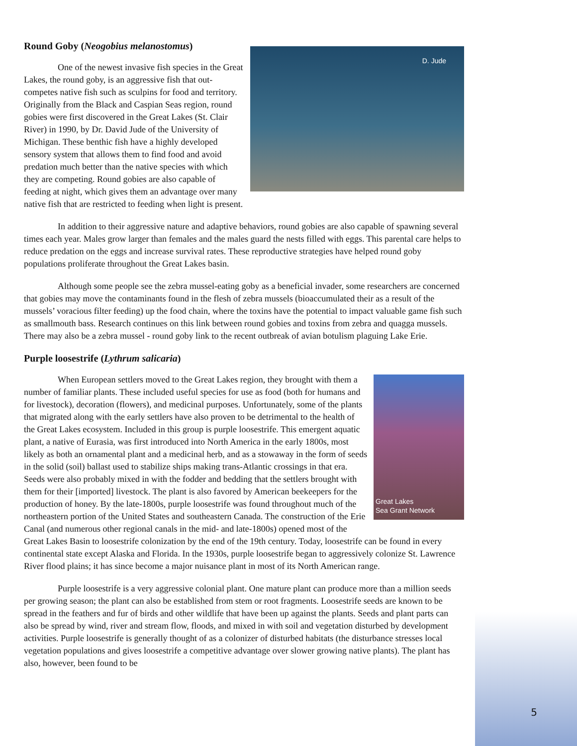Round Goby (Neogobius melanostomus)
D. Jude
One of the newest invasive fish species in the Great Lakes, the round goby, is an aggressive fish that out-competes native fish such as sculpins for food and territory. Originally from the Black and Caspian Seas region, round gobies were first discovered in the Great Lakes (St. Clair River) in 1990, by Dr. David Jude of the University of Michigan. These benthic fish have a highly developed sensory system that allows them to find food and avoid predation much better than the native species with which they are competing. Round gobies are also capable of feeding at night, which gives them an advantage over many native fish that are restricted to feeding when light is present.
In addition to their aggressive nature and adaptive behaviors, round gobies are also capable of spawning several times each year. Males grow larger than females and the males guard the nests filled with eggs. This parental care helps to reduce predation on the eggs and increase survival rates. These reproductive strategies have helped round goby populations proliferate throughout the Great Lakes basin.
Although some people see the zebra mussel-eating goby as a beneficial invader, some researchers are concerned that gobies may move the contaminants found in the flesh of zebra mussels (bioaccumulated their as a result of the mussels’ voracious filter feeding) up the food chain, where the toxins have the potential to impact valuable game fish such as smallmouth bass. Research continues on this link between round gobies and toxins from zebra and quagga mussels. There may also be a zebra mussel - round goby link to the recent outbreak of avian botulism plaguing Lake Erie.
Purple loosestrife (Lythrum salicaria)
Great Lakes
Sea Grant Network
When European settlers moved to the Great Lakes region, they brought with them a number of familiar plants. These included useful species for use as food (both for humans and for livestock), decoration (flowers), and medicinal purposes. Unfortunately, some of the plants that migrated along with the early settlers have also proven to be detrimental to the health of the Great Lakes ecosystem. Included in this group is purple loosestrife. This emergent aquatic plant, a native of Eurasia, was first introduced into North America in the early 1800s, most likely as both an ornamental plant and a medicinal herb, and as a stowaway in the form of seeds in the solid (soil) ballast used to stabilize ships making trans-Atlantic crossings in that era. Seeds were also probably mixed in with the fodder and bedding that the settlers brought with them for their [imported] livestock. The plant is also favored by American beekeepers for the production of honey. By the late-1800s, purple loosestrife was found throughout much of the northeastern portion of the United States and southeastern Canada. The construction of the Erie Canal (and numerous other regional canals in the mid- and late-1800s) opened most of the Great Lakes Basin to loosestrife colonization by the end of the 19th century. Today, loosestrife can be found in every continental state except Alaska and Florida. In the 1930s, purple loosestrife began to aggressively colonize St. Lawrence River flood plains; it has since become a major nuisance plant in most of its North American range.
Purple loosestrife is a very aggressive colonial plant. One mature plant can produce more than a million seeds per growing season; the plant can also be established from stem or root fragments. Loosestrife seeds are known to be spread in the feathers and fur of birds and other wildlife that have been up against the plants. Seeds and plant parts can also be spread by wind, river and stream flow, floods, and mixed in with soil and vegetation disturbed by development activities. Purple loosestrife is generally thought of as a colonizer of disturbed habitats (the disturbance stresses local vegetation populations and gives loosestrife a competitive advantage over slower growing native plants). The plant has also, however, been found to be
5